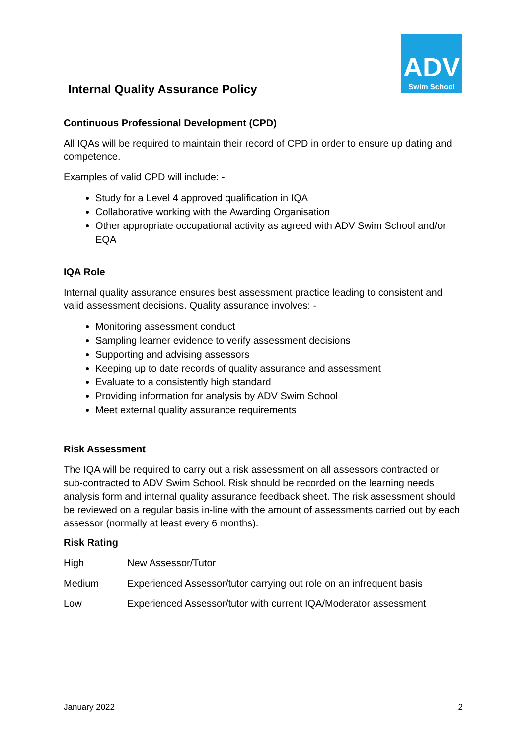ADV
Swim School
Internal Quality Assurance Policy
Continuous Professional Development (CPD)
All IQAs will be required to maintain their record of CPD in order to ensure up dating and competence.
Examples of valid CPD will include: -
Study for a Level 4 approved qualification in IQA
Collaborative working with the Awarding Organisation
Other appropriate occupational activity as agreed with ADV Swim School and/or EQA
IQA Role
Internal quality assurance ensures best assessment practice leading to consistent and valid assessment decisions. Quality assurance involves: -
Monitoring assessment conduct
Sampling learner evidence to verify assessment decisions
Supporting and advising assessors
Keeping up to date records of quality assurance and assessment
Evaluate to a consistently high standard
Providing information for analysis by ADV Swim School
Meet external quality assurance requirements
Risk Assessment
The IQA will be required to carry out a risk assessment on all assessors contracted or sub-contracted to ADV Swim School. Risk should be recorded on the learning needs analysis form and internal quality assurance feedback sheet. The risk assessment should be reviewed on a regular basis in-line with the amount of assessments carried out by each assessor (normally at least every 6 months).
Risk Rating
| High | New Assessor/Tutor |
| Medium | Experienced Assessor/tutor carrying out role on an infrequent basis |
| Low | Experienced Assessor/tutor with current IQA/Moderator assessment |
January 2022 2